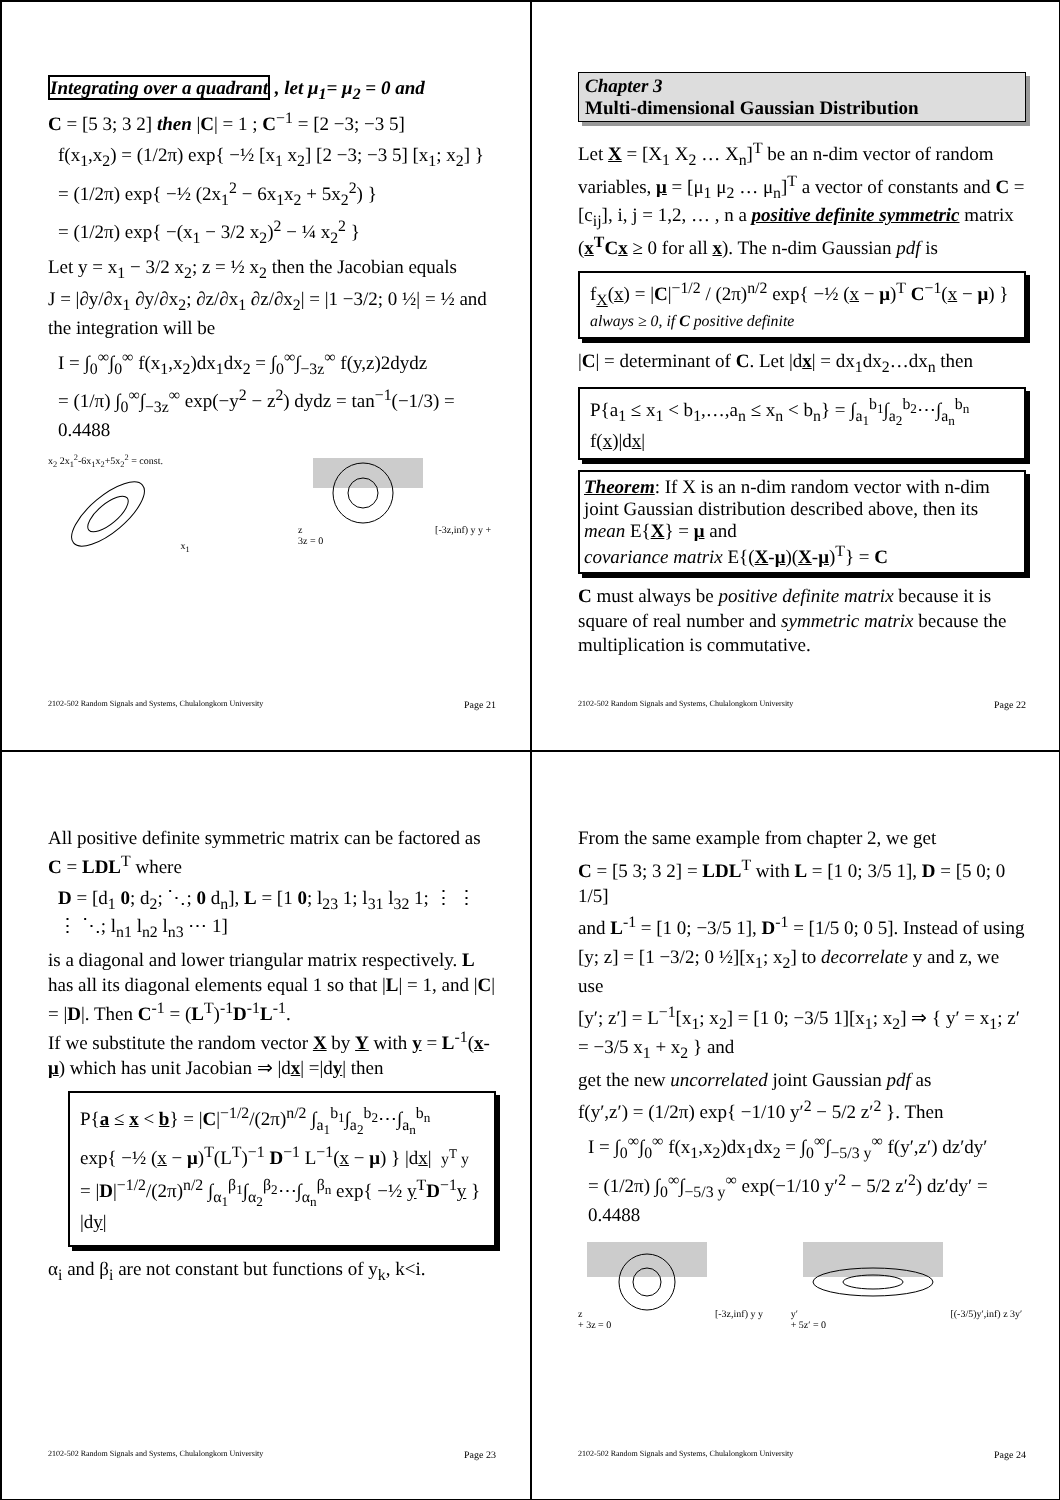Integrating over a quadrant , let μ<sub>1</sub>= μ<sub>2</sub> = 0 and
C = [5 3; 3 2] then |C| = 1 ; C<sup>−1</sup> = [2 −3; −3 5]
f(x<sub>1</sub>,x<sub>2</sub>) = (1/2π) exp{ −½ [x<sub>1</sub> x<sub>2</sub>] [2 −3; −3 5] [x<sub>1</sub>; x<sub>2</sub>] }
= (1/2π) exp{ −½ (2x<sub>1</sub><sup>2</sup> − 6x<sub>1</sub>x<sub>2</sub> + 5x<sub>2</sub><sup>2</sup>) }
= (1/2π) exp{ −(x<sub>1</sub> − 3/2 x<sub>2</sub>)<sup>2</sup> − ¼ x<sub>2</sub><sup>2</sup> }
Let y = x<sub>1</sub> − 3/2 x<sub>2</sub>; z = ½ x<sub>2</sub> then the Jacobian equals
J = |∂y/∂x<sub>1</sub> ∂y/∂x<sub>2</sub>; ∂z/∂x<sub>1</sub> ∂z/∂x<sub>2</sub>| = |1 −3/2; 0 ½| = ½ and the integration will be
I = ∫<sub>0</sub><sup>∞</sup>∫<sub>0</sub><sup>∞</sup> f(x<sub>1</sub>,x<sub>2</sub>)dx<sub>1</sub>dx<sub>2</sub> = ∫<sub>0</sub><sup>∞</sup>∫<sub>−3z</sub><sup>∞</sup> f(y,z)2dydz
= (1/π) ∫<sub>0</sub><sup>∞</sup>∫<sub>−3z</sub><sup>∞</sup> exp(−y<sup>2</sup> − z<sup>2</sup>) dydz = tan<sup>−1</sup>(−1/3) = 0.4488
x<sub>2</sub> 2x<sub>1</sub><sup>2</sup>-6x<sub>1</sub>x<sub>2</sub>+5x<sub>2</sub><sup>2</sup> = const. x<sub>1</sub> z [-3z,inf) y y + 3z = 0
2102-502 Random Signals and Systems, Chulalongkorn University Page 21
Chapter 3
Multi-dimensional Gaussian Distribution
Let X = [X<sub>1</sub> X<sub>2</sub> … X<sub>n</sub>]<sup>T</sup> be an n-dim vector of random variables, μ = [μ<sub>1</sub> μ<sub>2</sub> … μ<sub>n</sub>]<sup>T</sup> a vector of constants and C = [c<sub>ij</sub>], i, j = 1,2, … , n a positive definite symmetric matrix (x<sup>T</sup>Cx ≥ 0 for all x). The n-dim Gaussian pdf is
f<sub>X</sub>(x) = |C|<sup>−1/2</sup> / (2π)<sup>n/2</sup> exp{ −½ (x − μ)<sup>T</sup> C<sup>−1</sup>(x − μ) } always ≥ 0, if C positive definite
|C| = determinant of C. Let |dx| = dx<sub>1</sub>dx<sub>2</sub>…dx<sub>n</sub> then
P{a<sub>1</sub> ≤ x<sub>1</sub> < b<sub>1</sub>,…,a<sub>n</sub> ≤ x<sub>n</sub> < b<sub>n</sub>} = ∫<sub>a<sub>1</sub></sub><sup>b<sub>1</sub></sup>∫<sub>a<sub>2</sub></sub><sup>b<sub>2</sub></sup>⋯∫<sub>a<sub>n</sub></sub><sup>b<sub>n</sub></sup> f(x)|dx|
Theorem: If X is an n-dim random vector with n-dim joint Gaussian distribution described above, then its mean E{X} = μ and
covariance matrix E{(X-μ)(X-μ)<sup>T</sup>} = C
C must always be positive definite matrix because it is square of real number and symmetric matrix because the multiplication is commutative.
2102-502 Random Signals and Systems, Chulalongkorn University Page 22
All positive definite symmetric matrix can be factored as C = LDL<sup>T</sup> where
D = [d<sub>1</sub> 0; d<sub>2</sub>; ⋱; 0 d<sub>n</sub>], L = [1 0; l<sub>23</sub> 1; l<sub>31</sub> l<sub>32</sub> 1; ⋮ ⋮ ⋮ ⋱; l<sub>n1</sub> l<sub>n2</sub> l<sub>n3</sub> ⋯ 1]
is a diagonal and lower triangular matrix respectively. L has all its diagonal elements equal 1 so that |L| = 1, and |C| = |D|. Then C<sup>-1</sup> = (L<sup>T</sup>)<sup>-1</sup>D<sup>-1</sup>L<sup>-1</sup>.
If we substitute the random vector X by Y with y = L<sup>-1</sup>(x-μ) which has unit Jacobian ⇒ |dx| =|dy| then
P{a ≤ x < b} = |C|<sup>−1/2</sup>/(2π)<sup>n/2</sup> ∫<sub>a<sub>1</sub></sub><sup>b<sub>1</sub></sup>∫<sub>a<sub>2</sub></sub><sup>b<sub>2</sub></sup>⋯∫<sub>a<sub>n</sub></sub><sup>b<sub>n</sub></sup>
exp{ −½ (x − μ)<sup>T</sup>(L<sup>T</sup>)<sup>−1</sup> D<sup>−1</sup> L<sup>−1</sup>(x − μ) } |dx| y<sup>T</sup> y
= |D|<sup>−1/2</sup>/(2π)<sup>n/2</sup> ∫<sub>α<sub>1</sub></sub><sup>β<sub>1</sub></sup>∫<sub>α<sub>2</sub></sub><sup>β<sub>2</sub></sup>⋯∫<sub>α<sub>n</sub></sub><sup>β<sub>n</sub></sup> exp{ −½ y<sup>T</sup>D<sup>−1</sup>y } |dy|
α<sub>i</sub> and β<sub>i</sub> are not constant but functions of y<sub>k</sub>, k<i.
2102-502 Random Signals and Systems, Chulalongkorn University Page 23
From the same example from chapter 2, we get
C = [5 3; 3 2] = LDL<sup>T</sup> with L = [1 0; 3/5 1], D = [5 0; 0 1/5]
and L<sup>-1</sup> = [1 0; −3/5 1], D<sup>-1</sup> = [1/5 0; 0 5]. Instead of using
[y; z] = [1 −3/2; 0 ½][x<sub>1</sub>; x<sub>2</sub>] to decorrelate y and z, we use
[y′; z′] = L<sup>−1</sup>[x<sub>1</sub>; x<sub>2</sub>] = [1 0; −3/5 1][x<sub>1</sub>; x<sub>2</sub>] ⇒ { y′ = x<sub>1</sub>; z′ = −3/5 x<sub>1</sub> + x<sub>2</sub> } and
get the new uncorrelated joint Gaussian pdf as
f(y′,z′) = (1/2π) exp{ −1/10 y′<sup>2</sup> − 5/2 z′<sup>2</sup> }. Then
I = ∫<sub>0</sub><sup>∞</sup>∫<sub>0</sub><sup>∞</sup> f(x<sub>1</sub>,x<sub>2</sub>)dx<sub>1</sub>dx<sub>2</sub> = ∫<sub>0</sub><sup>∞</sup>∫<sub>−5/3 y</sub><sup>∞</sup> f(y′,z′) dz′dy′
= (1/2π) ∫<sub>0</sub><sup>∞</sup>∫<sub>−5/3 y</sub><sup>∞</sup> exp(−1/10 y′<sup>2</sup> − 5/2 z′<sup>2</sup>) dz′dy′ = 0.4488
z [-3z,inf) y y + 3z = 0 y′ [(-3/5)y′,inf) z 3y′ + 5z′ = 0
2102-502 Random Signals and Systems, Chulalongkorn University Page 24